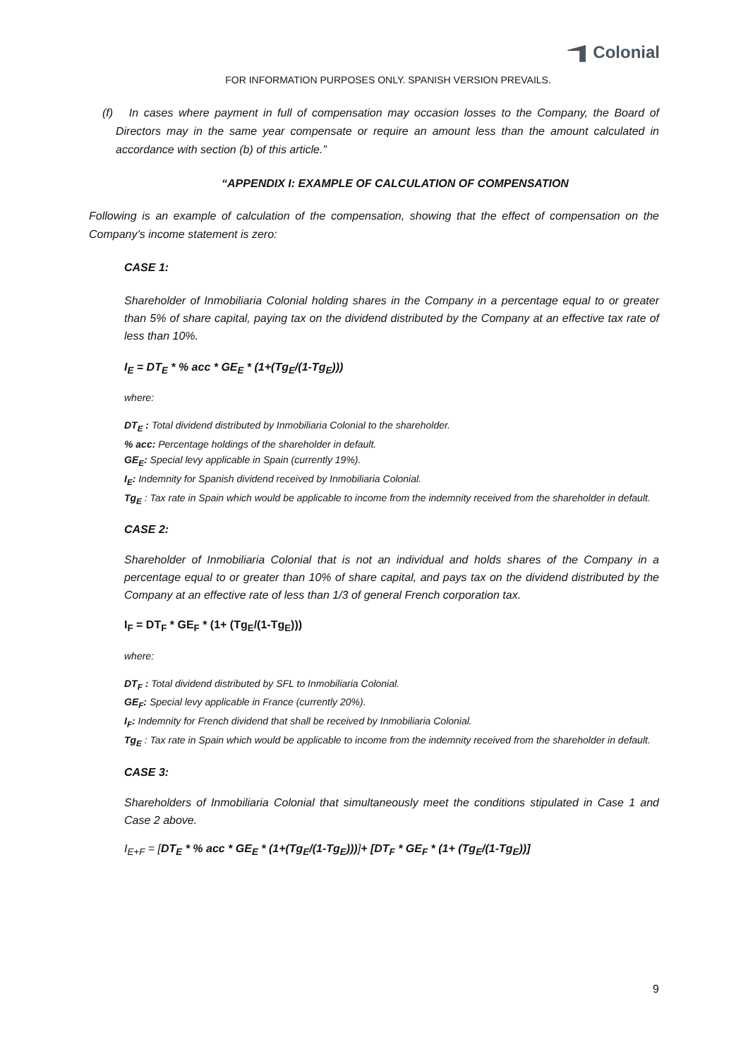Colonial
FOR INFORMATION PURPOSES ONLY. SPANISH VERSION PREVAILS.
(f) In cases where payment in full of compensation may occasion losses to the Company, the Board of Directors may in the same year compensate or require an amount less than the amount calculated in accordance with section (b) of this article.”
“APPENDIX I: EXAMPLE OF CALCULATION OF COMPENSATION
Following is an example of calculation of the compensation, showing that the effect of compensation on the Company’s income statement is zero:
CASE 1:
Shareholder of Inmobiliaria Colonial holding shares in the Company in a percentage equal to or greater than 5% of share capital, paying tax on the dividend distributed by the Company at an effective tax rate of less than 10%.
I<sub>E</sub> = DT<sub>E</sub> * % acc * GE<sub>E</sub> * (1+(Tg<sub>E</sub>/(1-Tg<sub>E</sub>)))
where:
DT<sub>E</sub> : Total dividend distributed by Inmobiliaria Colonial to the shareholder.
% acc: Percentage holdings of the shareholder in default.
GE<sub>E</sub>: Special levy applicable in Spain (currently 19%).
I<sub>E</sub>: Indemnity for Spanish dividend received by Inmobiliaria Colonial.
Tg<sub>E</sub> : Tax rate in Spain which would be applicable to income from the indemnity received from the shareholder in default.
CASE 2:
Shareholder of Inmobiliaria Colonial that is not an individual and holds shares of the Company in a percentage equal to or greater than 10% of share capital, and pays tax on the dividend distributed by the Company at an effective rate of less than 1/3 of general French corporation tax.
I<sub>F</sub> = DT<sub>F</sub> * GE<sub>F</sub> * (1+ (Tg<sub>E</sub>/(1-Tg<sub>E</sub>)))
where:
DT<sub>F</sub> : Total dividend distributed by SFL to Inmobiliaria Colonial.
GE<sub>F</sub>: Special levy applicable in France (currently 20%).
I<sub>F</sub>: Indemnity for French dividend that shall be received by Inmobiliaria Colonial.
Tg<sub>E</sub> : Tax rate in Spain which would be applicable to income from the indemnity received from the shareholder in default.
CASE 3:
Shareholders of Inmobiliaria Colonial that simultaneously meet the conditions stipulated in Case 1 and Case 2 above.
I<sub>E+F</sub> = [DT<sub>E</sub> * % acc * GE<sub>E</sub> * (1+(Tg<sub>E</sub>/(1-Tg<sub>E</sub>)))]+ [DT<sub>F</sub> * GE<sub>F</sub> * (1+ (Tg<sub>E</sub>/(1-Tg<sub>E</sub>))]
9